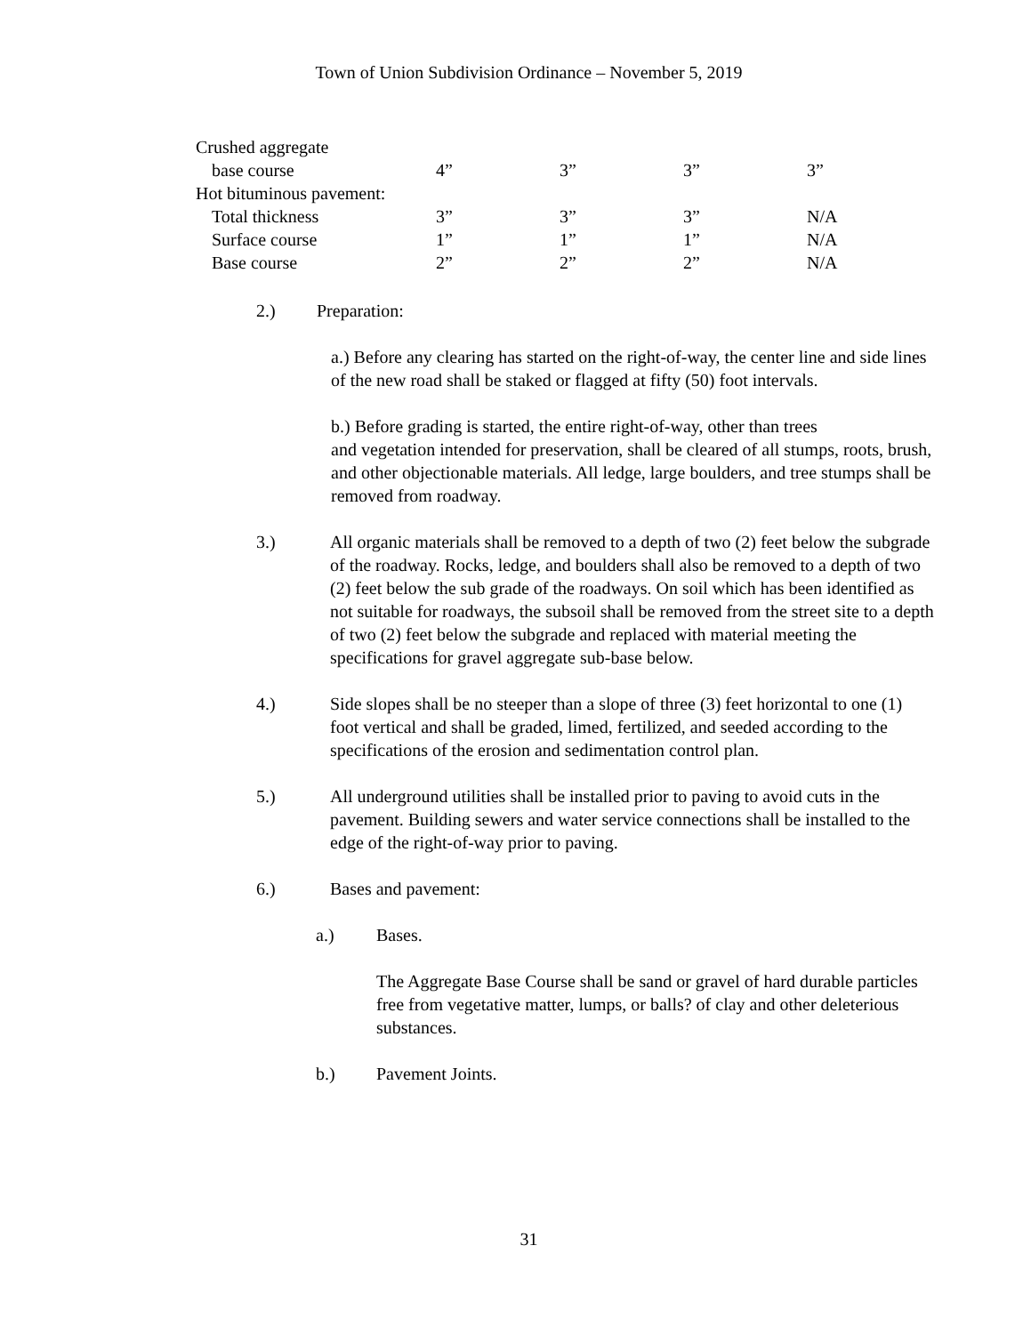Town of Union Subdivision Ordinance – November 5, 2019
| Crushed aggregate | | | | |
| base course | 4” | 3” | 3” | 3” |
| Hot bituminous pavement: | | | | |
| Total thickness | 3” | 3” | 3” | N/A |
| Surface course | 1” | 1” | 1” | N/A |
| Base course | 2” | 2” | 2” | N/A |
2.) Preparation:
a.) Before any clearing has started on the right-of-way, the center line and side lines of the new road shall be staked or flagged at fifty (50) foot intervals.
b.) Before grading is started, the entire right-of-way, other than trees
and vegetation intended for preservation, shall be cleared of all stumps, roots, brush, and other objectionable materials. All ledge, large boulders, and tree stumps shall be removed from roadway.
3.) All organic materials shall be removed to a depth of two (2) feet below the subgrade of the roadway. Rocks, ledge, and boulders shall also be removed to a depth of two (2) feet below the sub grade of the roadways. On soil which has been identified as not suitable for roadways, the subsoil shall be removed from the street site to a depth of two (2) feet below the subgrade and replaced with material meeting the specifications for gravel aggregate sub-base below.
4.) Side slopes shall be no steeper than a slope of three (3) feet horizontal to one (1) foot vertical and shall be graded, limed, fertilized, and seeded according to the specifications of the erosion and sedimentation control plan.
5.) All underground utilities shall be installed prior to paving to avoid cuts in the pavement. Building sewers and water service connections shall be installed to the edge of the right-of-way prior to paving.
6.) Bases and pavement:
a.) Bases.
The Aggregate Base Course shall be sand or gravel of hard durable particles free from vegetative matter, lumps, or balls? of clay and other deleterious substances.
b.) Pavement Joints.
31